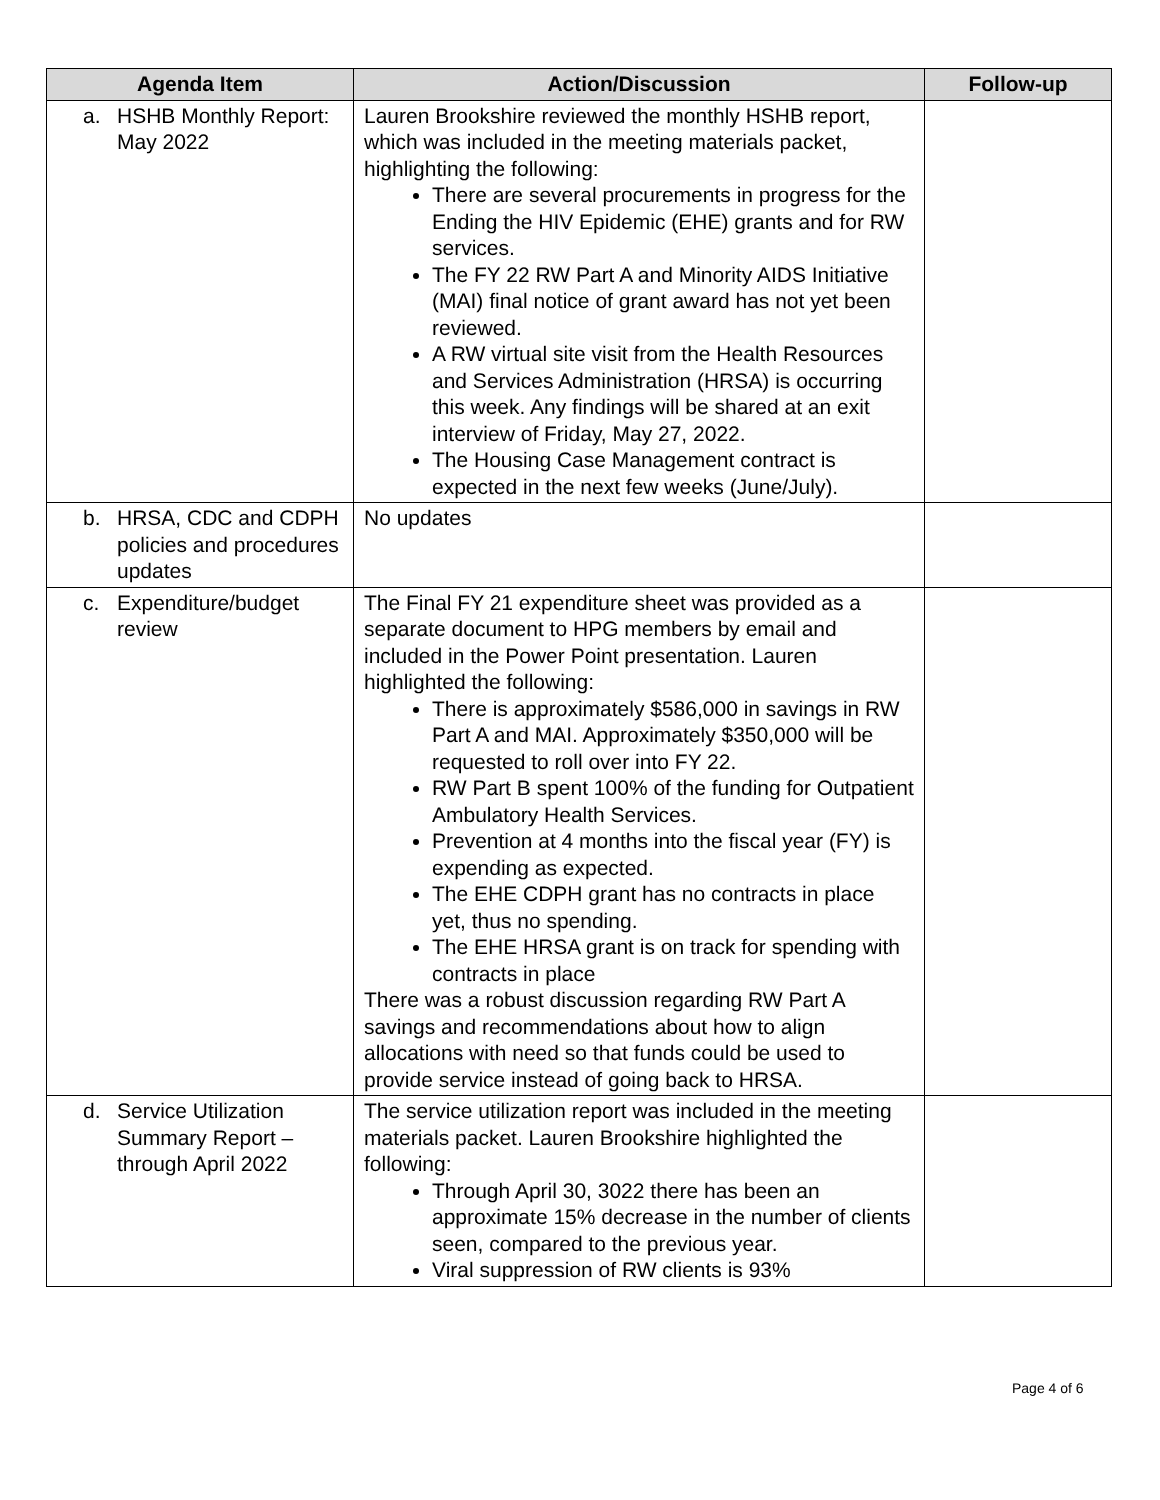| Agenda Item | Action/Discussion | Follow-up |
| --- | --- | --- |
| a. HSHB Monthly Report: May 2022 | Lauren Brookshire reviewed the monthly HSHB report, which was included in the meeting materials packet, highlighting the following: There are several procurements in progress for the Ending the HIV Epidemic (EHE) grants and for RW services. The FY 22 RW Part A and Minority AIDS Initiative (MAI) final notice of grant award has not yet been reviewed. A RW virtual site visit from the Health Resources and Services Administration (HRSA) is occurring this week. Any findings will be shared at an exit interview of Friday, May 27, 2022. The Housing Case Management contract is expected in the next few weeks (June/July). | |
| b. HRSA, CDC and CDPH policies and procedures updates | No updates | |
| c. Expenditure/budget review | The Final FY 21 expenditure sheet was provided as a separate document to HPG members by email and included in the Power Point presentation. Lauren highlighted the following: There is approximately $586,000 in savings in RW Part A and MAI. Approximately $350,000 will be requested to roll over into FY 22. RW Part B spent 100% of the funding for Outpatient Ambulatory Health Services. Prevention at 4 months into the fiscal year (FY) is expending as expected. The EHE CDPH grant has no contracts in place yet, thus no spending. The EHE HRSA grant is on track for spending with contracts in place There was a robust discussion regarding RW Part A savings and recommendations about how to align allocations with need so that funds could be used to provide service instead of going back to HRSA. | |
| d. Service Utilization Summary Report – through April 2022 | The service utilization report was included in the meeting materials packet. Lauren Brookshire highlighted the following: Through April 30, 3022 there has been an approximate 15% decrease in the number of clients seen, compared to the previous year. Viral suppression of RW clients is 93% | |
Page 4 of 6